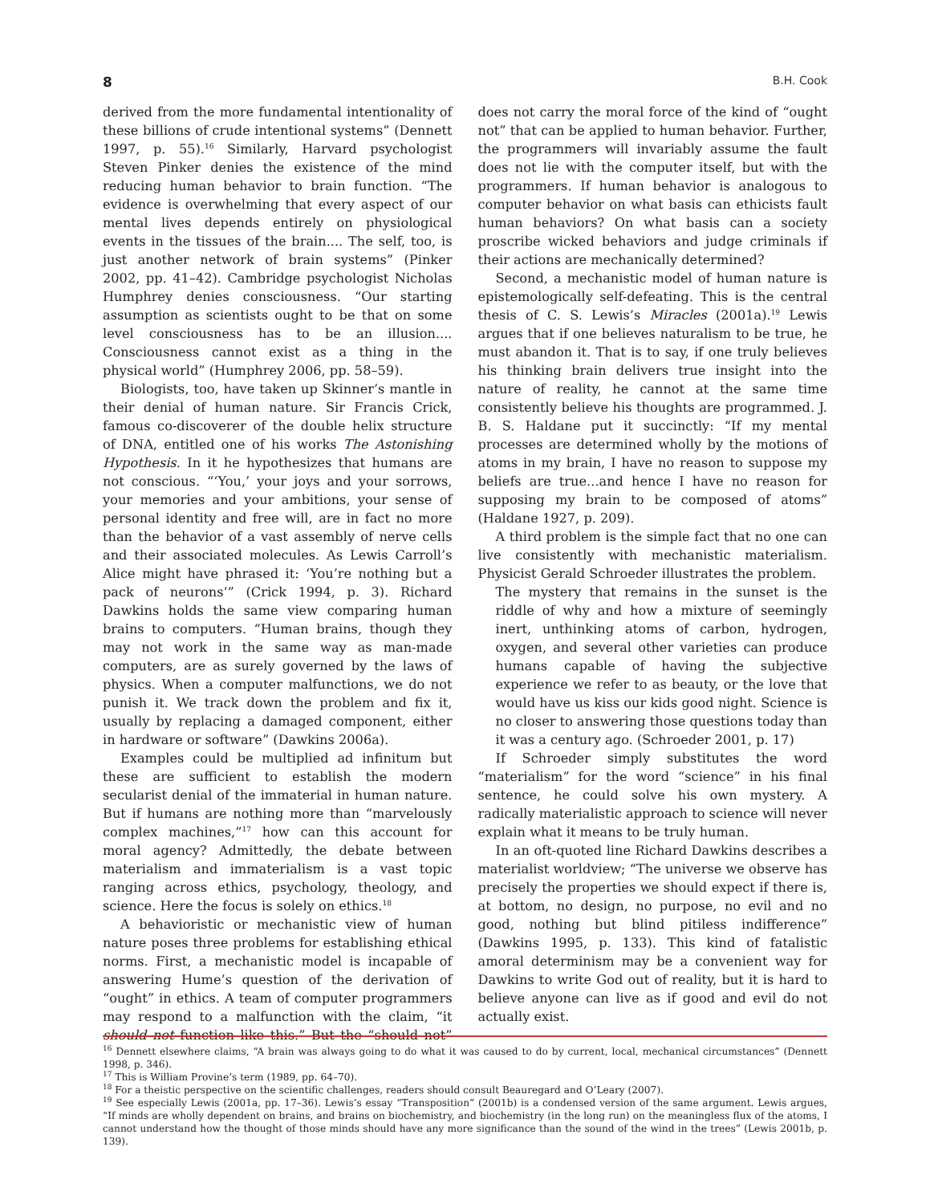8 B.H. Cook
derived from the more fundamental intentionality of these billions of crude intentional systems” (Dennett 1997, p. 55).<sup>16</sup> Similarly, Harvard psychologist Steven Pinker denies the existence of the mind reducing human behavior to brain function. “The evidence is overwhelming that every aspect of our mental lives depends entirely on physiological events in the tissues of the brain.... The self, too, is just another network of brain systems” (Pinker 2002, pp. 41–42). Cambridge psychologist Nicholas Humphrey denies consciousness. “Our starting assumption as scientists ought to be that on some level consciousness has to be an illusion.... Consciousness cannot exist as a thing in the physical world” (Humphrey 2006, pp. 58–59).
Biologists, too, have taken up Skinner’s mantle in their denial of human nature. Sir Francis Crick, famous co-discoverer of the double helix structure of DNA, entitled one of his works The Astonishing Hypothesis. In it he hypothesizes that humans are not conscious. “‘You,’ your joys and your sorrows, your memories and your ambitions, your sense of personal identity and free will, are in fact no more than the behavior of a vast assembly of nerve cells and their associated molecules. As Lewis Carroll’s Alice might have phrased it: ‘You’re nothing but a pack of neurons’” (Crick 1994, p. 3). Richard Dawkins holds the same view comparing human brains to computers. “Human brains, though they may not work in the same way as man-made computers, are as surely governed by the laws of physics. When a computer malfunctions, we do not punish it. We track down the problem and fix it, usually by replacing a damaged component, either in hardware or software” (Dawkins 2006a).
Examples could be multiplied ad infinitum but these are sufficient to establish the modern secularist denial of the immaterial in human nature. But if humans are nothing more than “marvelously complex machines,”<sup>17</sup> how can this account for moral agency? Admittedly, the debate between materialism and immaterialism is a vast topic ranging across ethics, psychology, theology, and science. Here the focus is solely on ethics.<sup>18</sup>
A behavioristic or mechanistic view of human nature poses three problems for establishing ethical norms. First, a mechanistic model is incapable of answering Hume’s question of the derivation of “ought” in ethics. A team of computer programmers may respond to a malfunction with the claim, “it should not function like this.” But the “should not” does not carry the moral force of the kind of “ought not” that can be applied to human behavior. Further, the programmers will invariably assume the fault does not lie with the computer itself, but with the programmers. If human behavior is analogous to computer behavior on what basis can ethicists fault human behaviors? On what basis can a society proscribe wicked behaviors and judge criminals if their actions are mechanically determined?
Second, a mechanistic model of human nature is epistemologically self-defeating. This is the central thesis of C. S. Lewis’s Miracles (2001a).<sup>19</sup> Lewis argues that if one believes naturalism to be true, he must abandon it. That is to say, if one truly believes his thinking brain delivers true insight into the nature of reality, he cannot at the same time consistently believe his thoughts are programmed. J. B. S. Haldane put it succinctly: “If my mental processes are determined wholly by the motions of atoms in my brain, I have no reason to suppose my beliefs are true...and hence I have no reason for supposing my brain to be composed of atoms” (Haldane 1927, p. 209).
A third problem is the simple fact that no one can live consistently with mechanistic materialism. Physicist Gerald Schroeder illustrates the problem.
The mystery that remains in the sunset is the riddle of why and how a mixture of seemingly inert, unthinking atoms of carbon, hydrogen, oxygen, and several other varieties can produce humans capable of having the subjective experience we refer to as beauty, or the love that would have us kiss our kids good night. Science is no closer to answering those questions today than it was a century ago. (Schroeder 2001, p. 17)
If Schroeder simply substitutes the word “materialism” for the word “science” in his final sentence, he could solve his own mystery. A radically materialistic approach to science will never explain what it means to be truly human.
In an oft-quoted line Richard Dawkins describes a materialist worldview; “The universe we observe has precisely the properties we should expect if there is, at bottom, no design, no purpose, no evil and no good, nothing but blind pitiless indifference” (Dawkins 1995, p. 133). This kind of fatalistic amoral determinism may be a convenient way for Dawkins to write God out of reality, but it is hard to believe anyone can live as if good and evil do not actually exist.
<sup>16</sup> Dennett elsewhere claims, “A brain was always going to do what it was caused to do by current, local, mechanical circumstances” (Dennett 1998, p. 346).
<sup>17</sup> This is William Provine’s term (1989, pp. 64–70).
<sup>18</sup> For a theistic perspective on the scientific challenges, readers should consult Beauregard and O’Leary (2007).
<sup>19</sup> See especially Lewis (2001a, pp. 17–36). Lewis’s essay “Transposition” (2001b) is a condensed version of the same argument. Lewis argues, “If minds are wholly dependent on brains, and brains on biochemistry, and biochemistry (in the long run) on the meaningless flux of the atoms, I cannot understand how the thought of those minds should have any more significance than the sound of the wind in the trees” (Lewis 2001b, p. 139).